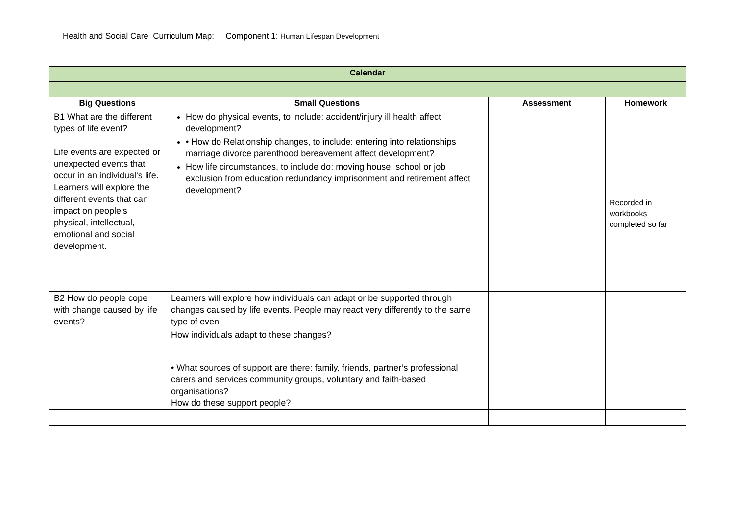Health and Social Care Curriculum Map: Component 1: Human Lifespan Development
| Calendar | | | |
| --- | --- | --- | --- |
| Big Questions | Small Questions | Assessment | Homework |
| B1 What are the different types of life event? Life events are expected or unexpected events that occur in an individual’s life. Learners will explore the different events that can impact on people’s physical, intellectual, emotional and social development. | How do physical events, to include: accident/injury ill health affect development? | | |
| | • How do Relationship changes, to include: entering into relationships marriage divorce parenthood bereavement affect development? | | |
| | How life circumstances, to include do: moving house, school or job exclusion from education redundancy imprisonment and retirement affect development? | | |
| | | | Recorded in workbooks completed so far |
| B2 How do people cope with change caused by life events? | Learners will explore how individuals can adapt or be supported through changes caused by life events. People may react very differently to the same type of even | | |
| | How individuals adapt to these changes? | | |
| | • What sources of support are there: family, friends, partner’s professional carers and services community groups, voluntary and faith-based organisations? How do these support people? | | |